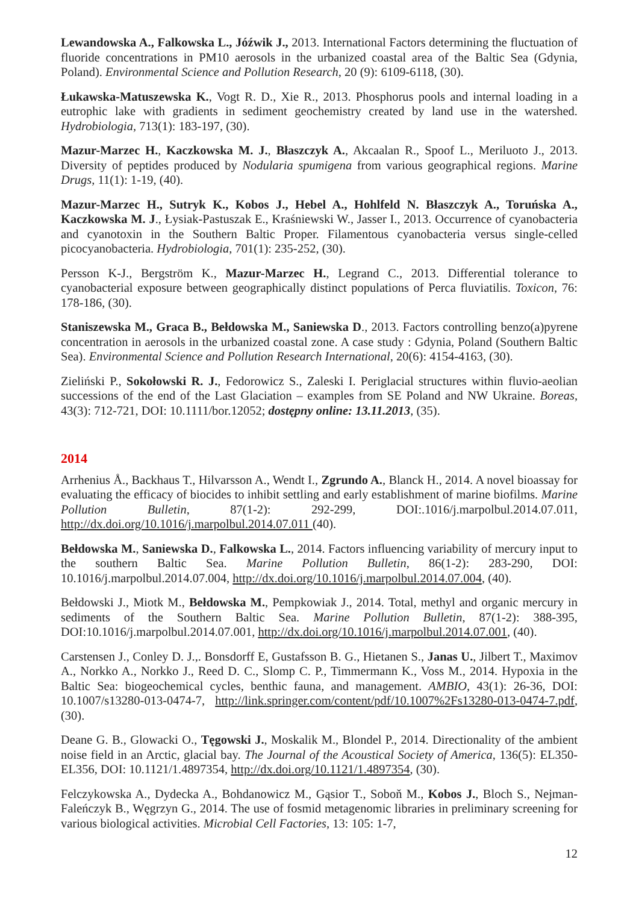Lewandowska A., Falkowska L., Jóźwik J., 2013. International Factors determining the fluctuation of fluoride concentrations in PM10 aerosols in the urbanized coastal area of the Baltic Sea (Gdynia, Poland). Environmental Science and Pollution Research, 20 (9): 6109-6118, (30).
Łukawska-Matuszewska K., Vogt R. D., Xie R., 2013. Phosphorus pools and internal loading in a eutrophic lake with gradients in sediment geochemistry created by land use in the watershed. Hydrobiologia, 713(1): 183-197, (30).
Mazur-Marzec H., Kaczkowska M. J., Błaszczyk A., Akcaalan R., Spoof L., Meriluoto J., 2013. Diversity of peptides produced by Nodularia spumigena from various geographical regions. Marine Drugs, 11(1): 1-19, (40).
Mazur-Marzec H., Sutryk K., Kobos J., Hebel A., Hohlfeld N. Błaszczyk A., Toruńska A., Kaczkowska M. J., Łysiak-Pastuszak E., Kraśniewski W., Jasser I., 2013. Occurrence of cyanobacteria and cyanotoxin in the Southern Baltic Proper. Filamentous cyanobacteria versus single-celled picocyanobacteria. Hydrobiologia, 701(1): 235-252, (30).
Persson K-J., Bergström K., Mazur-Marzec H., Legrand C., 2013. Differential tolerance to cyanobacterial exposure between geographically distinct populations of Perca fluviatilis. Toxicon, 76: 178-186, (30).
Staniszewska M., Graca B., Bełdowska M., Saniewska D., 2013. Factors controlling benzo(a)pyrene concentration in aerosols in the urbanized coastal zone. A case study : Gdynia, Poland (Southern Baltic Sea). Environmental Science and Pollution Research International, 20(6): 4154-4163, (30).
Zieliński P., Sokołowski R. J., Fedorowicz S., Zaleski I. Periglacial structures within fluvio-aeolian successions of the end of the Last Glaciation – examples from SE Poland and NW Ukraine. Boreas, 43(3): 712-721, DOI: 10.1111/bor.12052; dostępny online: 13.11.2013, (35).
2014
Arrhenius Å., Backhaus T., Hilvarsson A., Wendt I., Zgrundo A., Blanck H., 2014. A novel bioassay for evaluating the efficacy of biocides to inhibit settling and early establishment of marine biofilms. Marine Pollution Bulletin, 87(1-2): 292-299, DOI:.1016/j.marpolbul.2014.07.011, http://dx.doi.org/10.1016/j.marpolbul.2014.07.011 (40).
Bełdowska M., Saniewska D., Falkowska L., 2014. Factors influencing variability of mercury input to the southern Baltic Sea. Marine Pollution Bulletin, 86(1-2): 283-290, DOI: 10.1016/j.marpolbul.2014.07.004, http://dx.doi.org/10.1016/j.marpolbul.2014.07.004, (40).
Bełdowski J., Miotk M., Bełdowska M., Pempkowiak J., 2014. Total, methyl and organic mercury in sediments of the Southern Baltic Sea. Marine Pollution Bulletin, 87(1-2): 388-395, DOI:10.1016/j.marpolbul.2014.07.001, http://dx.doi.org/10.1016/j.marpolbul.2014.07.001, (40).
Carstensen J., Conley D. J.,. Bonsdorff E, Gustafsson B. G., Hietanen S., Janas U., Jilbert T., Maximov A., Norkko A., Norkko J., Reed D. C., Slomp C. P., Timmermann K., Voss M., 2014. Hypoxia in the Baltic Sea: biogeochemical cycles, benthic fauna, and management. AMBIO, 43(1): 26-36, DOI: 10.1007/s13280-013-0474-7, http://link.springer.com/content/pdf/10.1007%2Fs13280-013-0474-7.pdf, (30).
Deane G. B., Glowacki O., Tęgowski J., Moskalik M., Blondel P., 2014. Directionality of the ambient noise field in an Arctic, glacial bay. The Journal of the Acoustical Society of America, 136(5): EL350-EL356, DOI: 10.1121/1.4897354, http://dx.doi.org/10.1121/1.4897354, (30).
Felczykowska A., Dydecka A., Bohdanowicz M., Gąsior T., Soboň M., Kobos J., Bloch S., Nejman-Faleńczyk B., Węgrzyn G., 2014. The use of fosmid metagenomic libraries in preliminary screening for various biological activities. Microbial Cell Factories, 13: 105: 1-7,
12